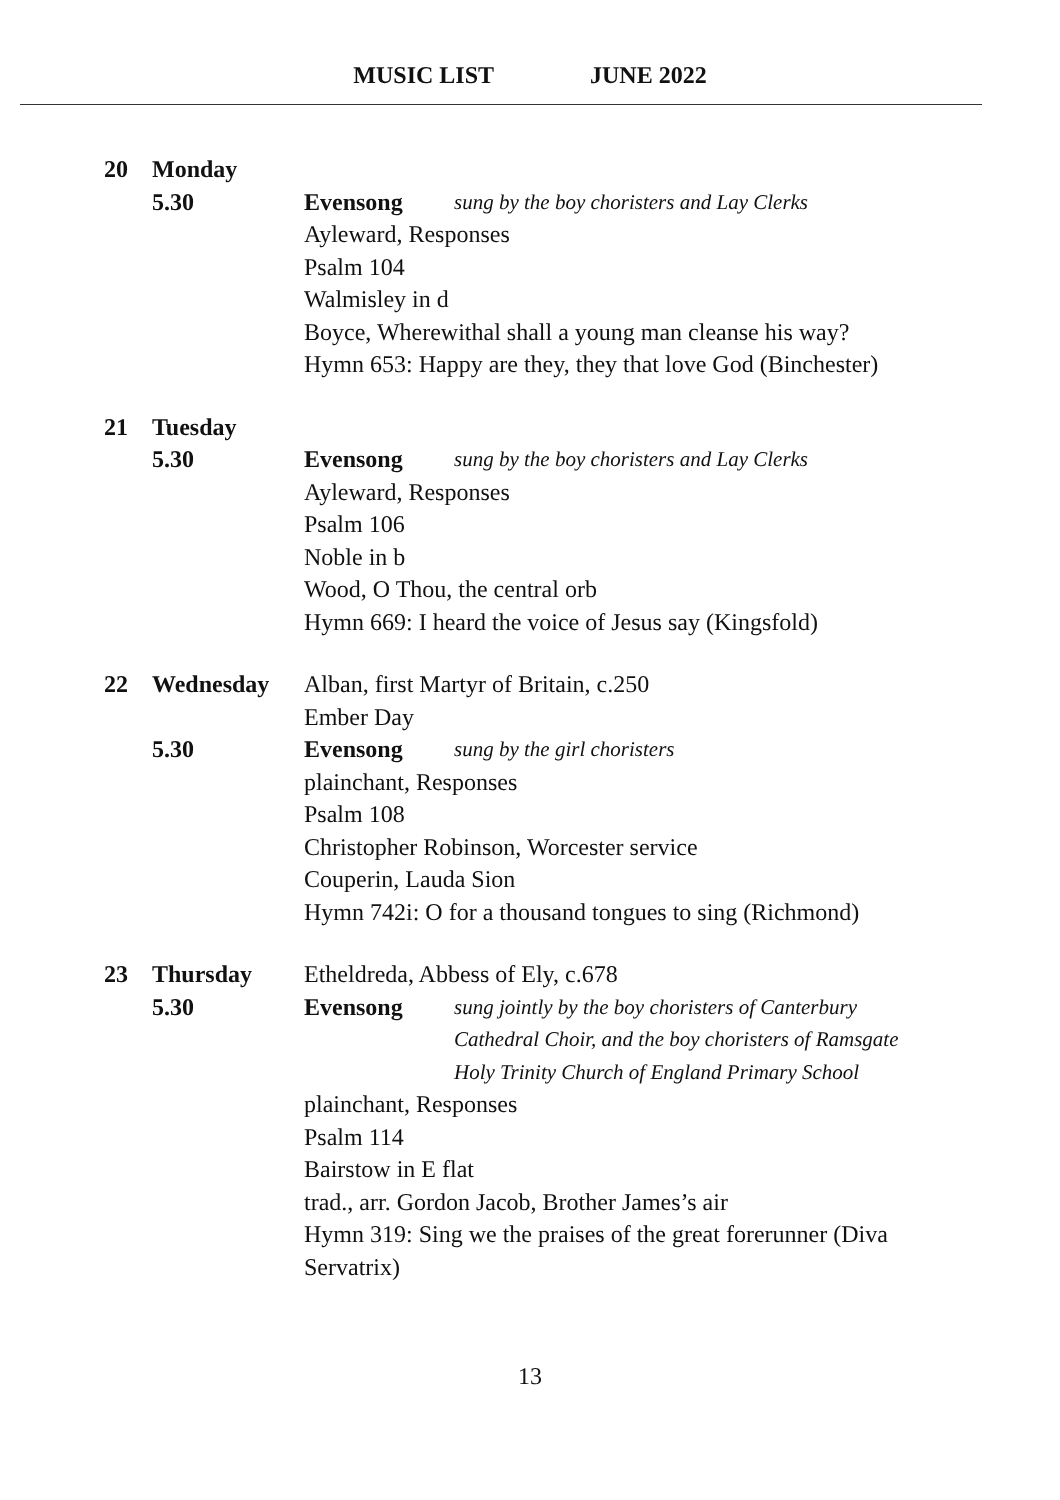MUSIC LIST JUNE 2022
20 Monday
5.30 Evensong sung by the boy choristers and Lay Clerks
Ayleward, Responses
Psalm 104
Walmisley in d
Boyce, Wherewithal shall a young man cleanse his way?
Hymn 653: Happy are they, they that love God (Binchester)
21 Tuesday
5.30 Evensong sung by the boy choristers and Lay Clerks
Ayleward, Responses
Psalm 106
Noble in b
Wood, O Thou, the central orb
Hymn 669: I heard the voice of Jesus say (Kingsfold)
22 Wednesday Alban, first Martyr of Britain, c.250
Ember Day
5.30 Evensong sung by the girl choristers
plainchant, Responses
Psalm 108
Christopher Robinson, Worcester service
Couperin, Lauda Sion
Hymn 742i: O for a thousand tongues to sing (Richmond)
23 Thursday Etheldreda, Abbess of Ely, c.678
5.30 Evensong sung jointly by the boy choristers of Canterbury
Cathedral Choir, and the boy choristers of Ramsgate
Holy Trinity Church of England Primary School
plainchant, Responses
Psalm 114
Bairstow in E flat
trad., arr. Gordon Jacob, Brother James’s air
Hymn 319: Sing we the praises of the great forerunner (Diva
Servatrix)
13